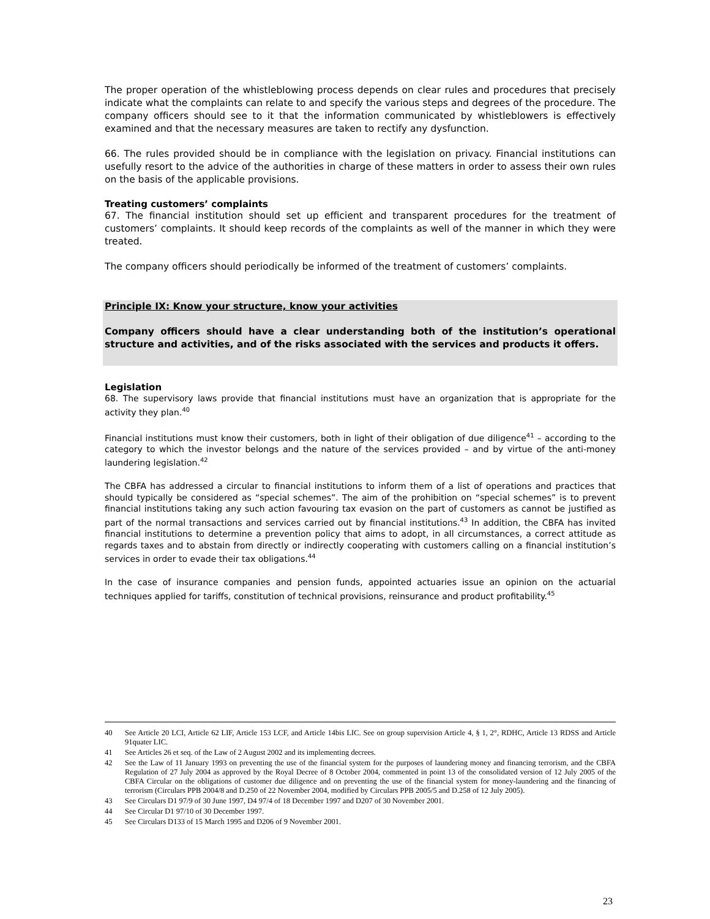The proper operation of the whistleblowing process depends on clear rules and procedures that precisely indicate what the complaints can relate to and specify the various steps and degrees of the procedure. The company officers should see to it that the information communicated by whistleblowers is effectively examined and that the necessary measures are taken to rectify any dysfunction.
66. The rules provided should be in compliance with the legislation on privacy. Financial institutions can usefully resort to the advice of the authorities in charge of these matters in order to assess their own rules on the basis of the applicable provisions.
Treating customers’ complaints
67. The financial institution should set up efficient and transparent procedures for the treatment of customers’ complaints. It should keep records of the complaints as well of the manner in which they were treated.
The company officers should periodically be informed of the treatment of customers’ complaints.
Principle IX: Know your structure, know your activities
Company officers should have a clear understanding both of the institution’s operational structure and activities, and of the risks associated with the services and products it offers.
Legislation
68. The supervisory laws provide that financial institutions must have an organization that is appropriate for the activity they plan.<sup>40</sup>
Financial institutions must know their customers, both in light of their obligation of due diligence<sup>41</sup> – according to the category to which the investor belongs and the nature of the services provided – and by virtue of the anti-money laundering legislation.<sup>42</sup>
The CBFA has addressed a circular to financial institutions to inform them of a list of operations and practices that should typically be considered as “special schemes”. The aim of the prohibition on “special schemes” is to prevent financial institutions taking any such action favouring tax evasion on the part of customers as cannot be justified as part of the normal transactions and services carried out by financial institutions.<sup>43</sup> In addition, the CBFA has invited financial institutions to determine a prevention policy that aims to adopt, in all circumstances, a correct attitude as regards taxes and to abstain from directly or indirectly cooperating with customers calling on a financial institution’s services in order to evade their tax obligations.<sup>44</sup>
In the case of insurance companies and pension funds, appointed actuaries issue an opinion on the actuarial techniques applied for tariffs, constitution of technical provisions, reinsurance and product profitability.<sup>45</sup>
40 See Article 20 LCI, Article 62 LIF, Article 153 LCF, and Article 14bis LIC. See on group supervision Article 4, § 1, 2°, RDHC, Article 13 RDSS and Article 91quater LIC.
41 See Articles 26 et seq. of the Law of 2 August 2002 and its implementing decrees.
42 See the Law of 11 January 1993 on preventing the use of the financial system for the purposes of laundering money and financing terrorism, and the CBFA Regulation of 27 July 2004 as approved by the Royal Decree of 8 October 2004, commented in point 13 of the consolidated version of 12 July 2005 of the CBFA Circular on the obligations of customer due diligence and on preventing the use of the financial system for money-laundering and the financing of terrorism (Circulars PPB 2004/8 and D.250 of 22 November 2004, modified by Circulars PPB 2005/5 and D.258 of 12 July 2005).
43 See Circulars D1 97/9 of 30 June 1997, D4 97/4 of 18 December 1997 and D207 of 30 November 2001.
44 See Circular D1 97/10 of 30 December 1997.
45 See Circulars D133 of 15 March 1995 and D206 of 9 November 2001.
23